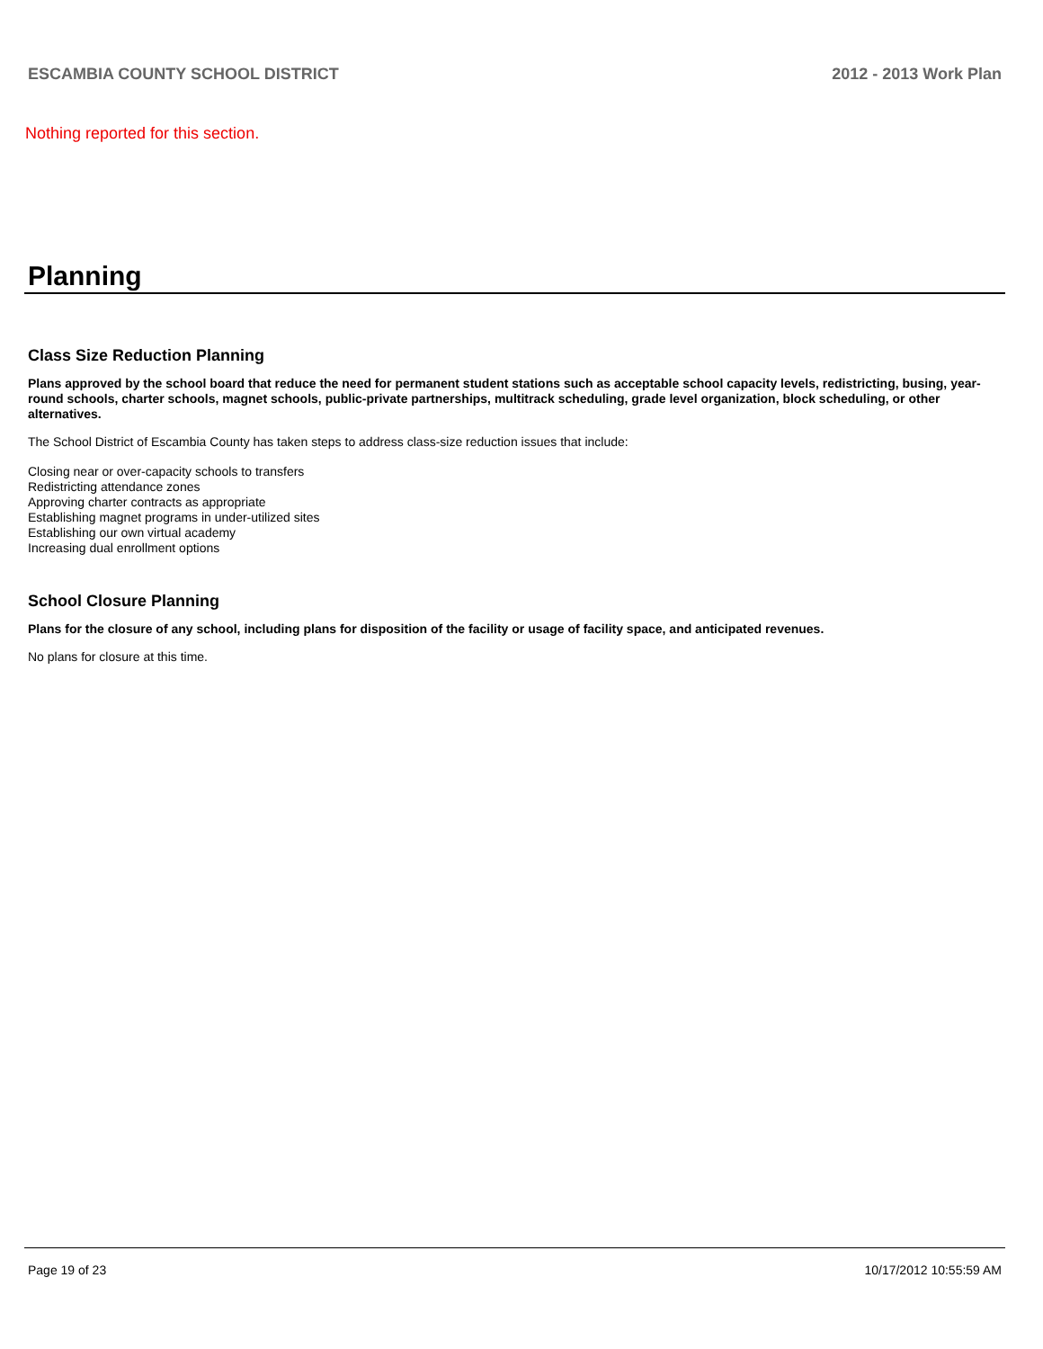ESCAMBIA COUNTY SCHOOL DISTRICT 2012 - 2013 Work Plan
Nothing reported for this section.
Planning
Class Size Reduction Planning
Plans approved by the school board that reduce the need for permanent student stations such as acceptable school capacity levels, redistricting, busing, year-round schools, charter schools, magnet schools, public-private partnerships, multitrack scheduling, grade level organization, block scheduling, or other alternatives.
The School District of Escambia County has taken steps to address class-size reduction issues that include:
Closing near or over-capacity schools to transfers
Redistricting attendance zones
Approving charter contracts as appropriate
Establishing magnet programs in under-utilized sites
Establishing our own virtual academy
Increasing dual enrollment options
School Closure Planning
Plans for the closure of any school, including plans for disposition of the facility or usage of facility space, and anticipated revenues.
No plans for closure at this time.
Page 19 of 23 10/17/2012 10:55:59 AM